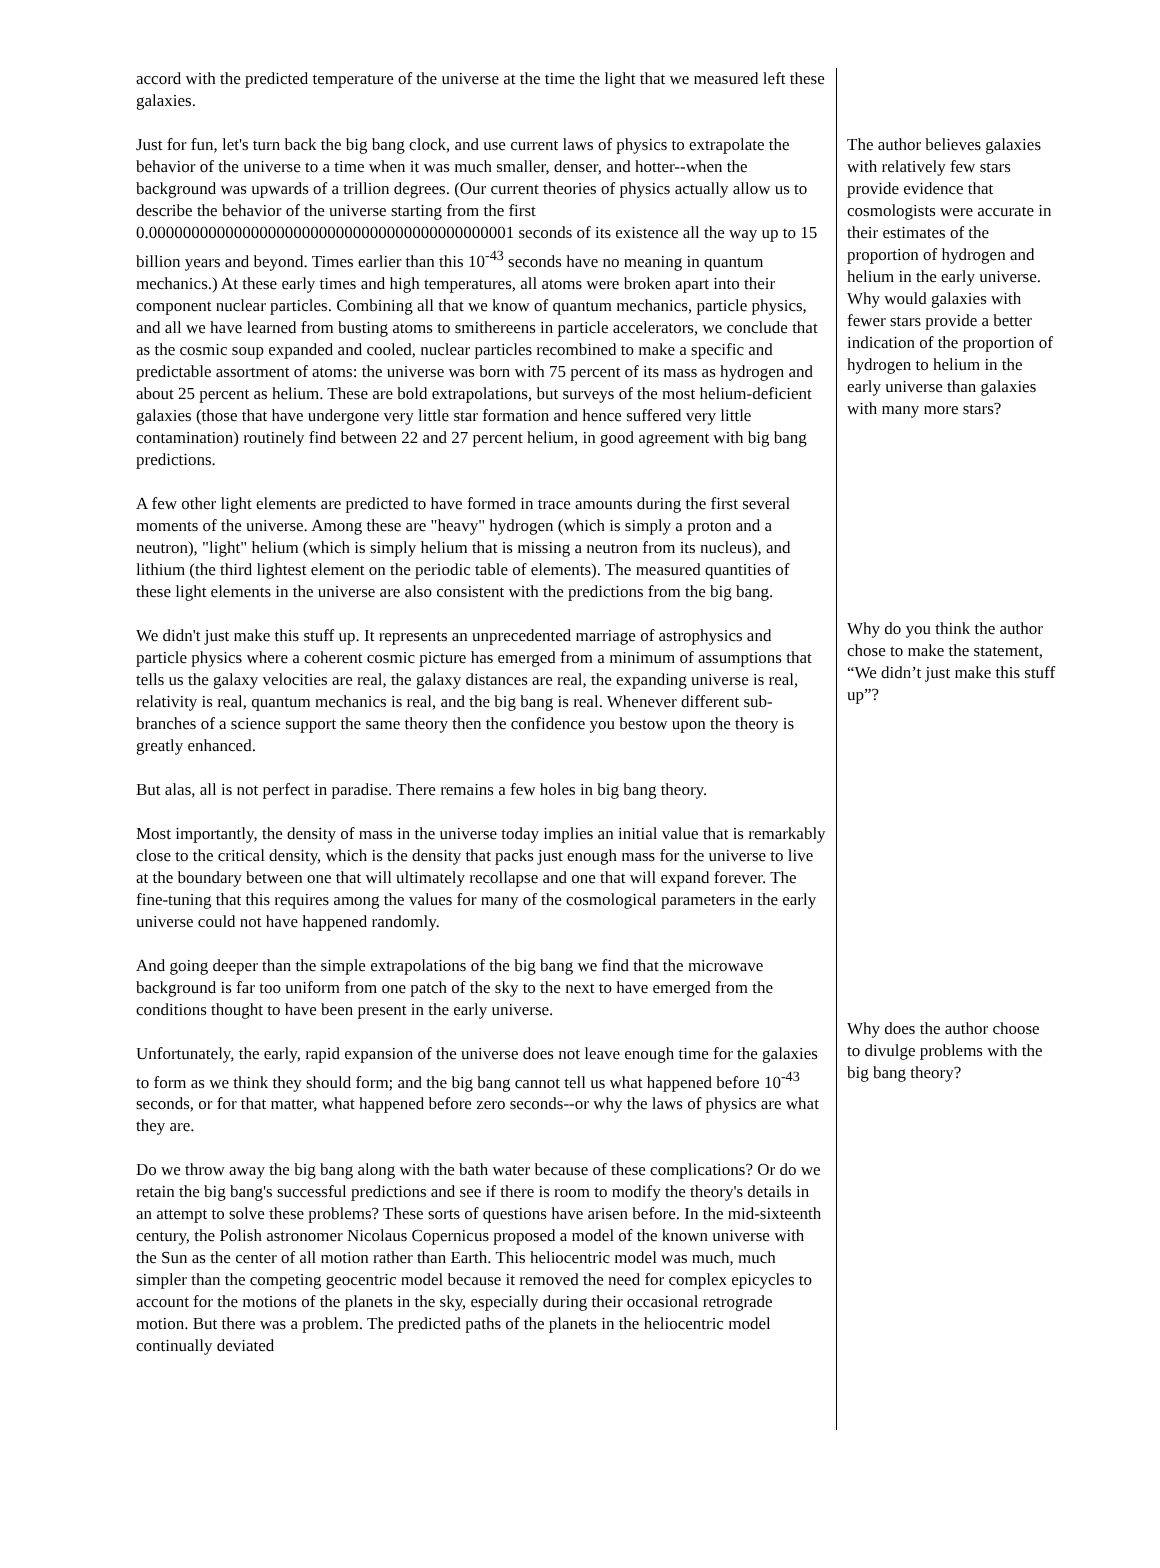accord with the predicted temperature of the universe at the time the light that we measured left these galaxies.
Just for fun, let's turn back the big bang clock, and use current laws of physics to extrapolate the behavior of the universe to a time when it was much smaller, denser, and hotter--when the background was upwards of a trillion degrees. (Our current theories of physics actually allow us to describe the behavior of the universe starting from the first 0.0000000000000000000000000000000000000000001 seconds of its existence all the way up to 15 billion years and beyond. Times earlier than this 10<sup>-43</sup> seconds have no meaning in quantum mechanics.) At these early times and high temperatures, all atoms were broken apart into their component nuclear particles. Combining all that we know of quantum mechanics, particle physics, and all we have learned from busting atoms to smithereens in particle accelerators, we conclude that as the cosmic soup expanded and cooled, nuclear particles recombined to make a specific and predictable assortment of atoms: the universe was born with 75 percent of its mass as hydrogen and about 25 percent as helium. These are bold extrapolations, but surveys of the most helium-deficient galaxies (those that have undergone very little star formation and hence suffered very little contamination) routinely find between 22 and 27 percent helium, in good agreement with big bang predictions.
A few other light elements are predicted to have formed in trace amounts during the first several moments of the universe. Among these are "heavy" hydrogen (which is simply a proton and a neutron), "light" helium (which is simply helium that is missing a neutron from its nucleus), and lithium (the third lightest element on the periodic table of elements). The measured quantities of these light elements in the universe are also consistent with the predictions from the big bang.
We didn't just make this stuff up. It represents an unprecedented marriage of astrophysics and particle physics where a coherent cosmic picture has emerged from a minimum of assumptions that tells us the galaxy velocities are real, the galaxy distances are real, the expanding universe is real, relativity is real, quantum mechanics is real, and the big bang is real. Whenever different sub-branches of a science support the same theory then the confidence you bestow upon the theory is greatly enhanced.
But alas, all is not perfect in paradise. There remains a few holes in big bang theory.
Most importantly, the density of mass in the universe today implies an initial value that is remarkably close to the critical density, which is the density that packs just enough mass for the universe to live at the boundary between one that will ultimately recollapse and one that will expand forever. The fine-tuning that this requires among the values for many of the cosmological parameters in the early universe could not have happened randomly.
And going deeper than the simple extrapolations of the big bang we find that the microwave background is far too uniform from one patch of the sky to the next to have emerged from the conditions thought to have been present in the early universe.
Unfortunately, the early, rapid expansion of the universe does not leave enough time for the galaxies to form as we think they should form; and the big bang cannot tell us what happened before 10<sup>-43</sup> seconds, or for that matter, what happened before zero seconds--or why the laws of physics are what they are.
Do we throw away the big bang along with the bath water because of these complications? Or do we retain the big bang's successful predictions and see if there is room to modify the theory's details in an attempt to solve these problems? These sorts of questions have arisen before. In the mid-sixteenth century, the Polish astronomer Nicolaus Copernicus proposed a model of the known universe with the Sun as the center of all motion rather than Earth. This heliocentric model was much, much simpler than the competing geocentric model because it removed the need for complex epicycles to account for the motions of the planets in the sky, especially during their occasional retrograde motion. But there was a problem. The predicted paths of the planets in the heliocentric model continually deviated
The author believes galaxies with relatively few stars provide evidence that cosmologists were accurate in their estimates of the proportion of hydrogen and helium in the early universe. Why would galaxies with fewer stars provide a better indication of the proportion of hydrogen to helium in the early universe than galaxies with many more stars?
Why do you think the author chose to make the statement, “We didn’t just make this stuff up”?
Why does the author choose to divulge problems with the big bang theory?